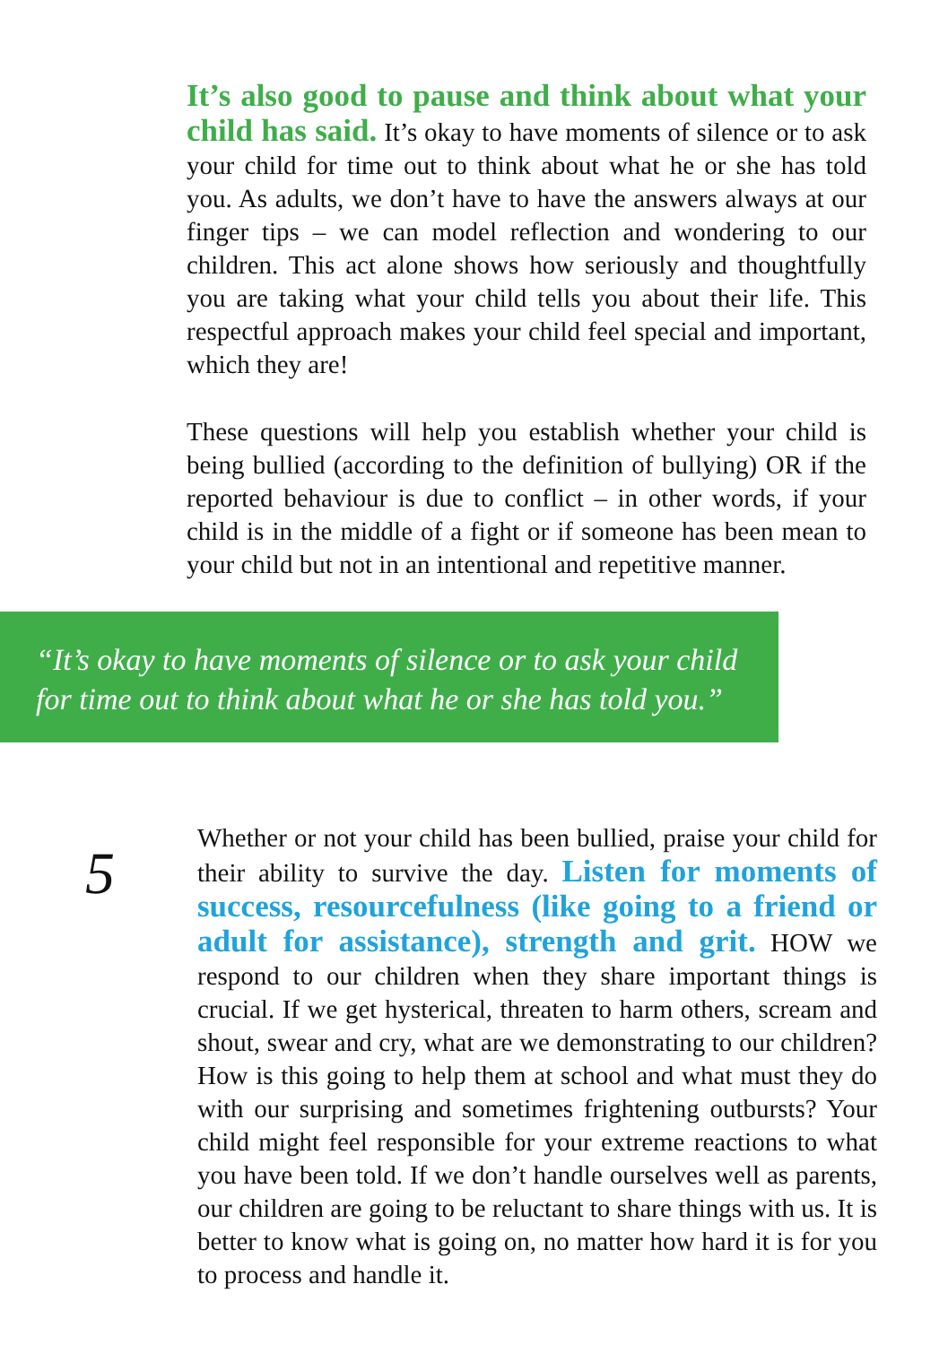It’s also good to pause and think about what your child has said. It’s okay to have moments of silence or to ask your child for time out to think about what he or she has told you. As adults, we don’t have to have the answers always at our finger tips – we can model reflection and wondering to our children. This act alone shows how seriously and thoughtfully you are taking what your child tells you about their life. This respectful approach makes your child feel special and important, which they are!
These questions will help you establish whether your child is being bullied (according to the definition of bullying) OR if the reported behaviour is due to conflict – in other words, if your child is in the middle of a fight or if someone has been mean to your child but not in an intentional and repetitive manner.
“It’s okay to have moments of silence or to ask your child for time out to think about what he or she has told you.”
5
Whether or not your child has been bullied, praise your child for their ability to survive the day. Listen for moments of success, resourcefulness (like going to a friend or adult for assistance), strength and grit. HOW we respond to our children when they share important things is crucial. If we get hysterical, threaten to harm others, scream and shout, swear and cry, what are we demonstrating to our children? How is this going to help them at school and what must they do with our surprising and sometimes frightening outbursts? Your child might feel responsible for your extreme reactions to what you have been told. If we don’t handle ourselves well as parents, our children are going to be reluctant to share things with us. It is better to know what is going on, no matter how hard it is for you to process and handle it.